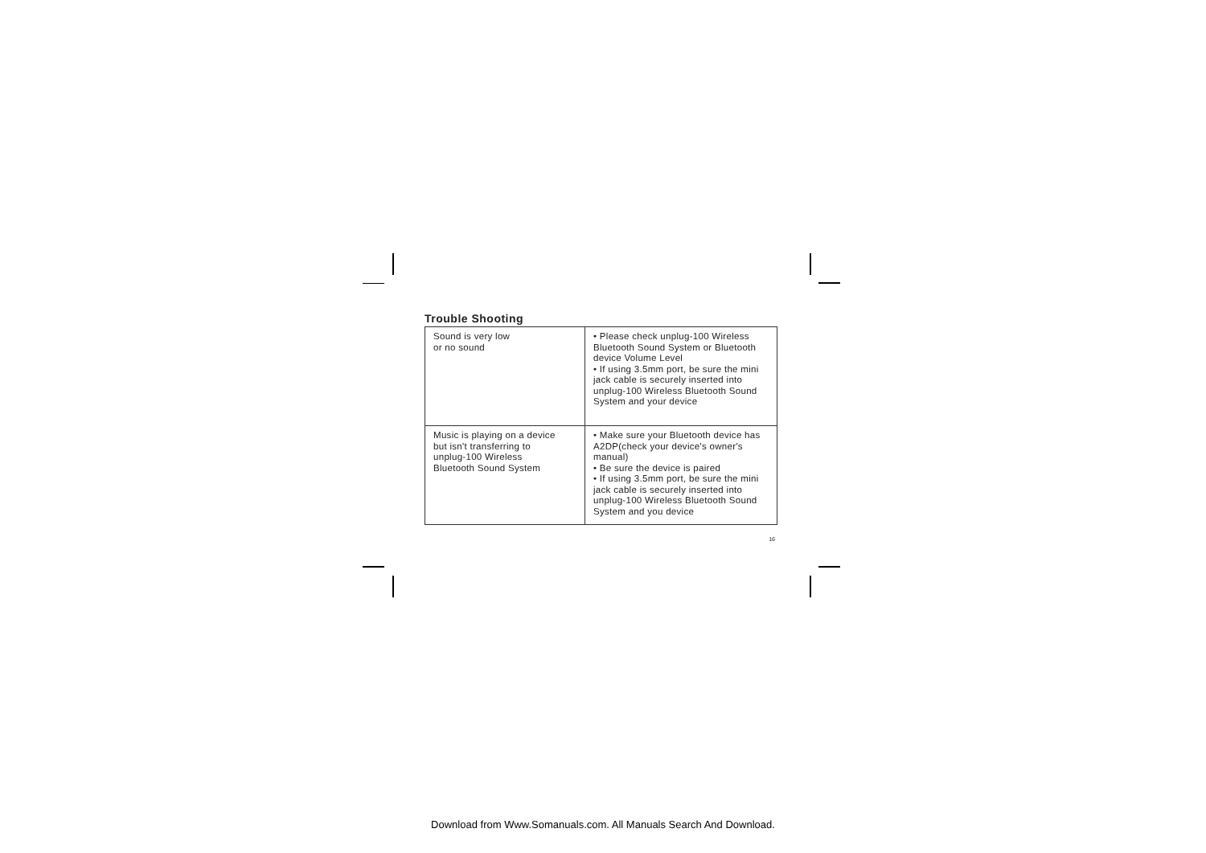Trouble Shooting
| Sound is very low or no sound | • Please check unplug-100 Wireless Bluetooth Sound System or Bluetooth device Volume Level • If using 3.5mm port, be sure the mini jack cable is securely inserted into unplug-100 Wireless Bluetooth Sound System and your device |
| Music is playing on a device but isn't transferring to unplug-100 Wireless Bluetooth Sound System | • Make sure your Bluetooth device has A2DP(check your device's owner's manual) • Be sure the device is paired • If using 3.5mm port, be sure the mini jack cable is securely inserted into unplug-100 Wireless Bluetooth Sound System and you device |
16
Download from Www.Somanuals.com. All Manuals Search And Download.